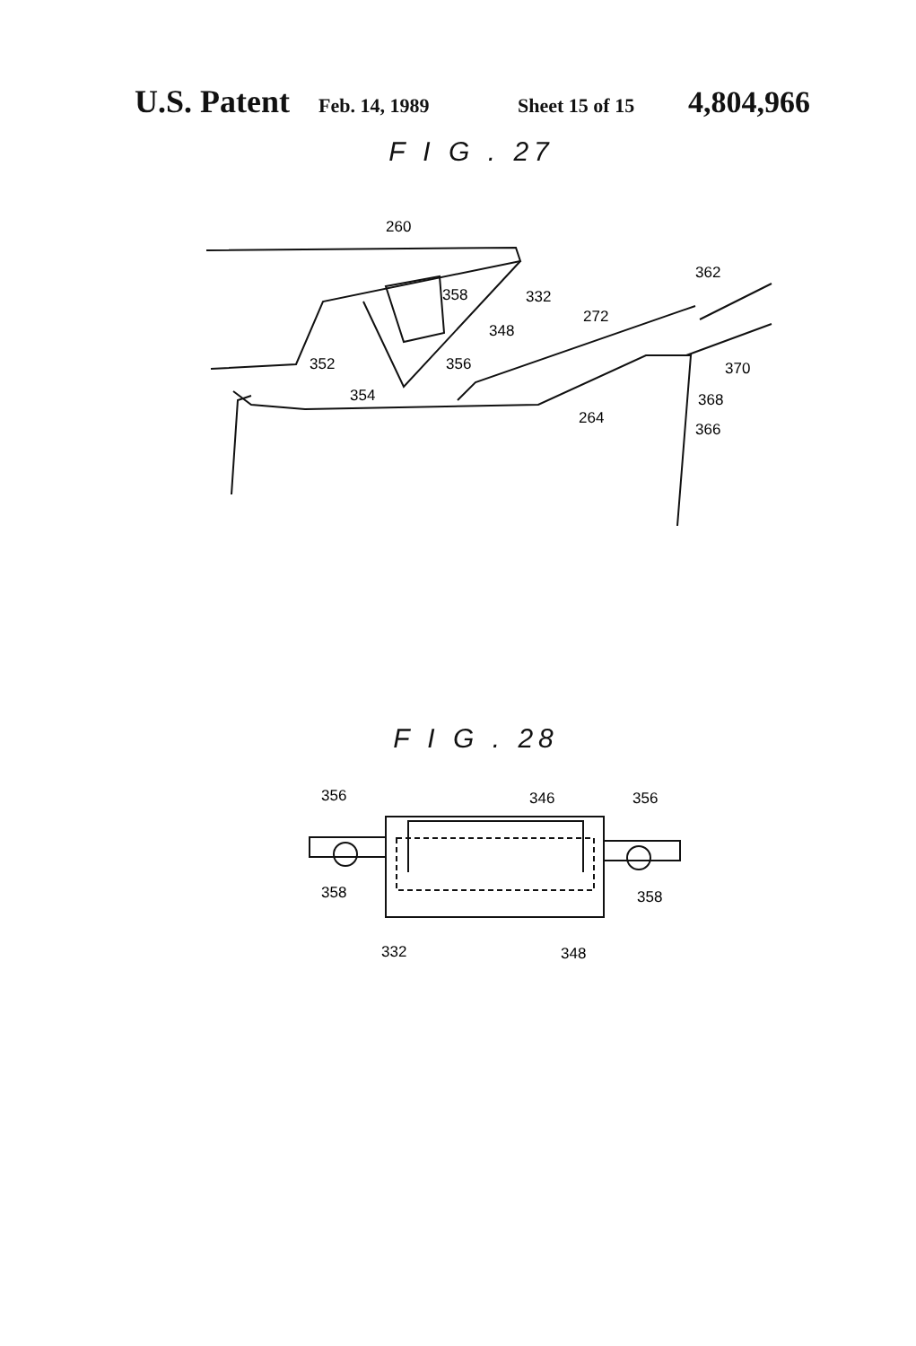U.S. Patent Feb. 14, 1989 Sheet 15 of 15 4,804,966
F I G . 27
260
358
332
348
272
362
352
356
354
370
368
264
366
F I G . 28
356
346
356
358
358
332
348